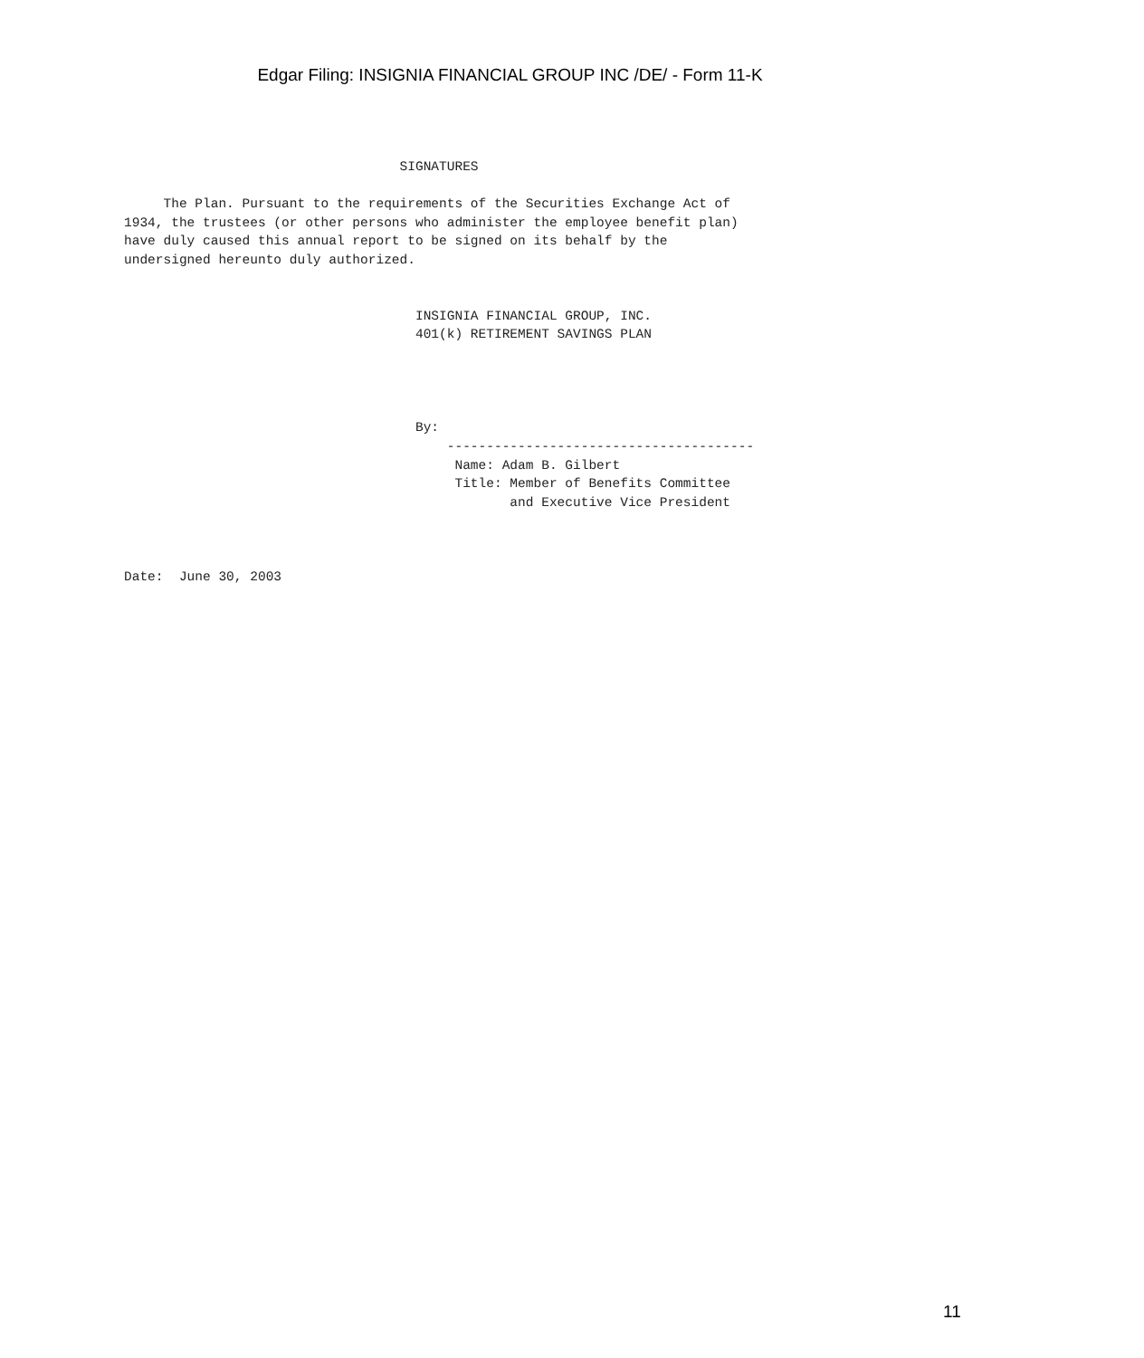Edgar Filing: INSIGNIA FINANCIAL GROUP INC /DE/ - Form 11-K
                                   SIGNATURES

     The Plan. Pursuant to the requirements of the Securities Exchange Act of
1934, the trustees (or other persons who administer the employee benefit plan)
have duly caused this annual report to be signed on its behalf by the
undersigned hereunto duly authorized.


                                     INSIGNIA FINANCIAL GROUP, INC.
                                     401(k) RETIREMENT SAVINGS PLAN




                                     By:
                                         ---------------------------------------
                                          Name: Adam B. Gilbert
                                          Title: Member of Benefits Committee
                                                 and Executive Vice President



Date:  June 30, 2003
11